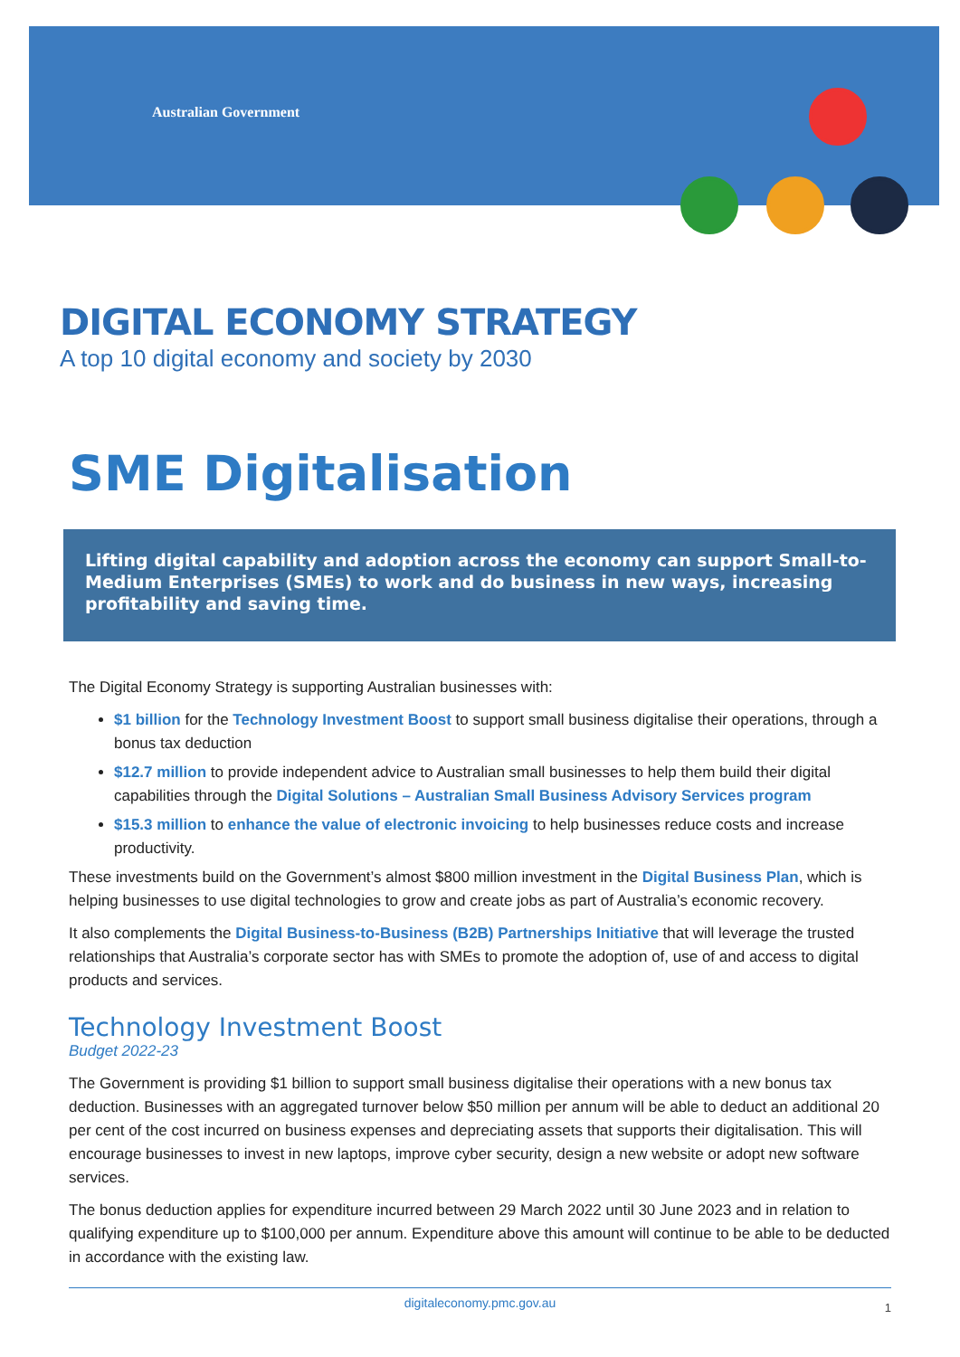Australian Government
DIGITAL ECONOMY STRATEGY
A top 10 digital economy and society by 2030
SME Digitalisation
Lifting digital capability and adoption across the economy can support Small-to-Medium Enterprises (SMEs) to work and do business in new ways, increasing profitability and saving time.
The Digital Economy Strategy is supporting Australian businesses with:
$1 billion for the Technology Investment Boost to support small business digitalise their operations, through a bonus tax deduction
$12.7 million to provide independent advice to Australian small businesses to help them build their digital capabilities through the Digital Solutions – Australian Small Business Advisory Services program
$15.3 million to enhance the value of electronic invoicing to help businesses reduce costs and increase productivity.
These investments build on the Government’s almost $800 million investment in the Digital Business Plan, which is helping businesses to use digital technologies to grow and create jobs as part of Australia’s economic recovery.
It also complements the Digital Business-to-Business (B2B) Partnerships Initiative that will leverage the trusted relationships that Australia’s corporate sector has with SMEs to promote the adoption of, use of and access to digital products and services.
Technology Investment Boost
Budget 2022-23
The Government is providing $1 billion to support small business digitalise their operations with a new bonus tax deduction. Businesses with an aggregated turnover below $50 million per annum will be able to deduct an additional 20 per cent of the cost incurred on business expenses and depreciating assets that supports their digitalisation. This will encourage businesses to invest in new laptops, improve cyber security, design a new website or adopt new software services.
The bonus deduction applies for expenditure incurred between 29 March 2022 until 30 June 2023 and in relation to qualifying expenditure up to $100,000 per annum. Expenditure above this amount will continue to be able to be deducted in accordance with the existing law.
digitaleconomy.pmc.gov.au 1